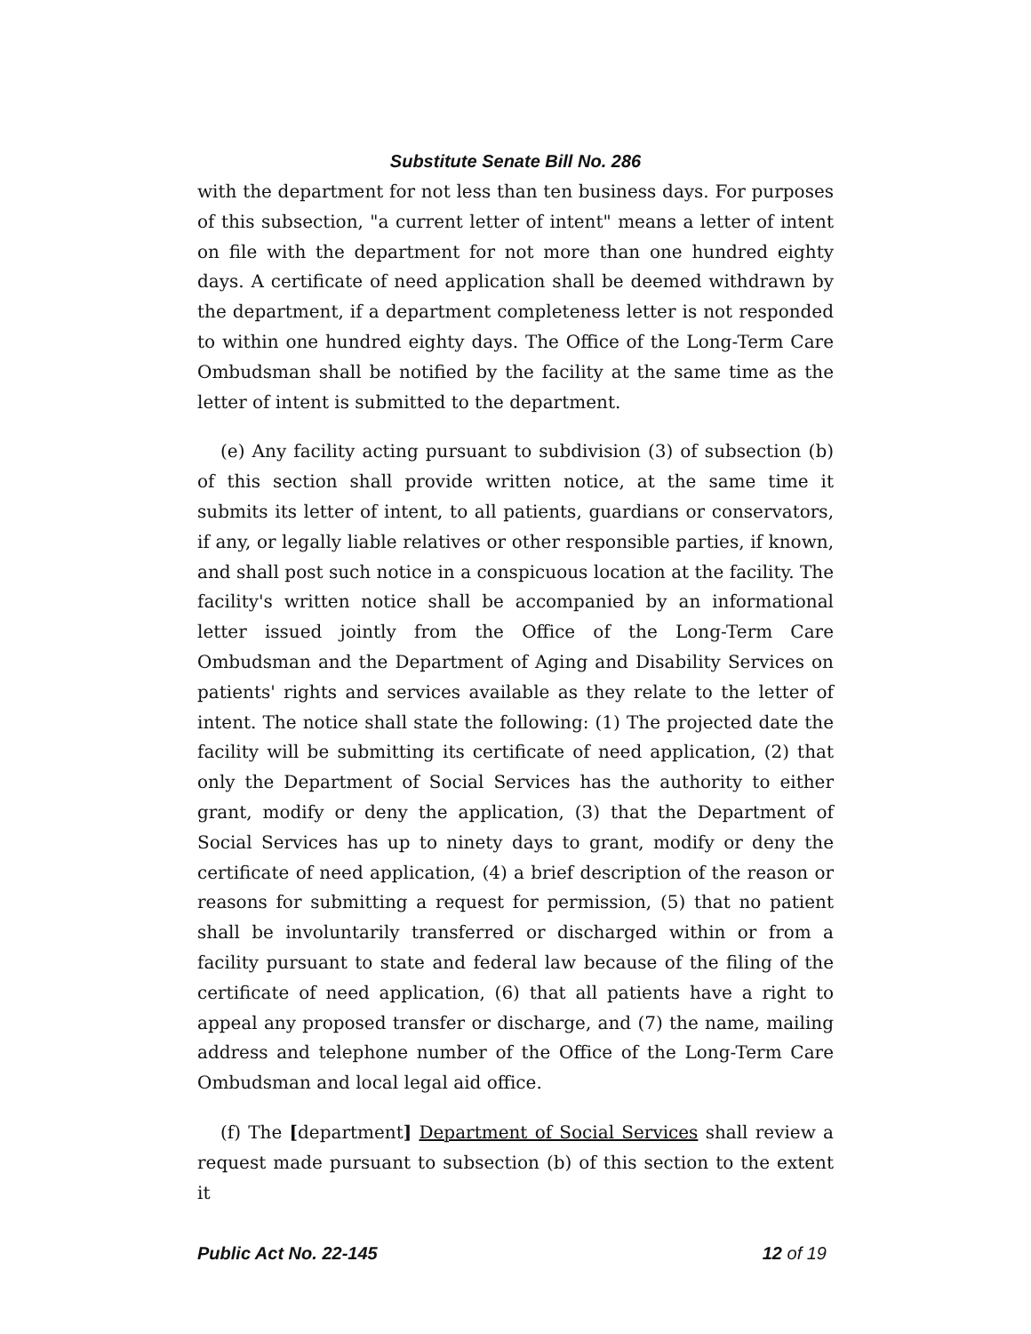Substitute Senate Bill No. 286
with the department for not less than ten business days. For purposes of this subsection, "a current letter of intent" means a letter of intent on file with the department for not more than one hundred eighty days. A certificate of need application shall be deemed withdrawn by the department, if a department completeness letter is not responded to within one hundred eighty days. The Office of the Long-Term Care Ombudsman shall be notified by the facility at the same time as the letter of intent is submitted to the department.
(e) Any facility acting pursuant to subdivision (3) of subsection (b) of this section shall provide written notice, at the same time it submits its letter of intent, to all patients, guardians or conservators, if any, or legally liable relatives or other responsible parties, if known, and shall post such notice in a conspicuous location at the facility. The facility's written notice shall be accompanied by an informational letter issued jointly from the Office of the Long-Term Care Ombudsman and the Department of Aging and Disability Services on patients' rights and services available as they relate to the letter of intent. The notice shall state the following: (1) The projected date the facility will be submitting its certificate of need application, (2) that only the Department of Social Services has the authority to either grant, modify or deny the application, (3) that the Department of Social Services has up to ninety days to grant, modify or deny the certificate of need application, (4) a brief description of the reason or reasons for submitting a request for permission, (5) that no patient shall be involuntarily transferred or discharged within or from a facility pursuant to state and federal law because of the filing of the certificate of need application, (6) that all patients have a right to appeal any proposed transfer or discharge, and (7) the name, mailing address and telephone number of the Office of the Long-Term Care Ombudsman and local legal aid office.
(f) The [department] Department of Social Services shall review a request made pursuant to subsection (b) of this section to the extent it
Public Act No. 22-145 12 of 19